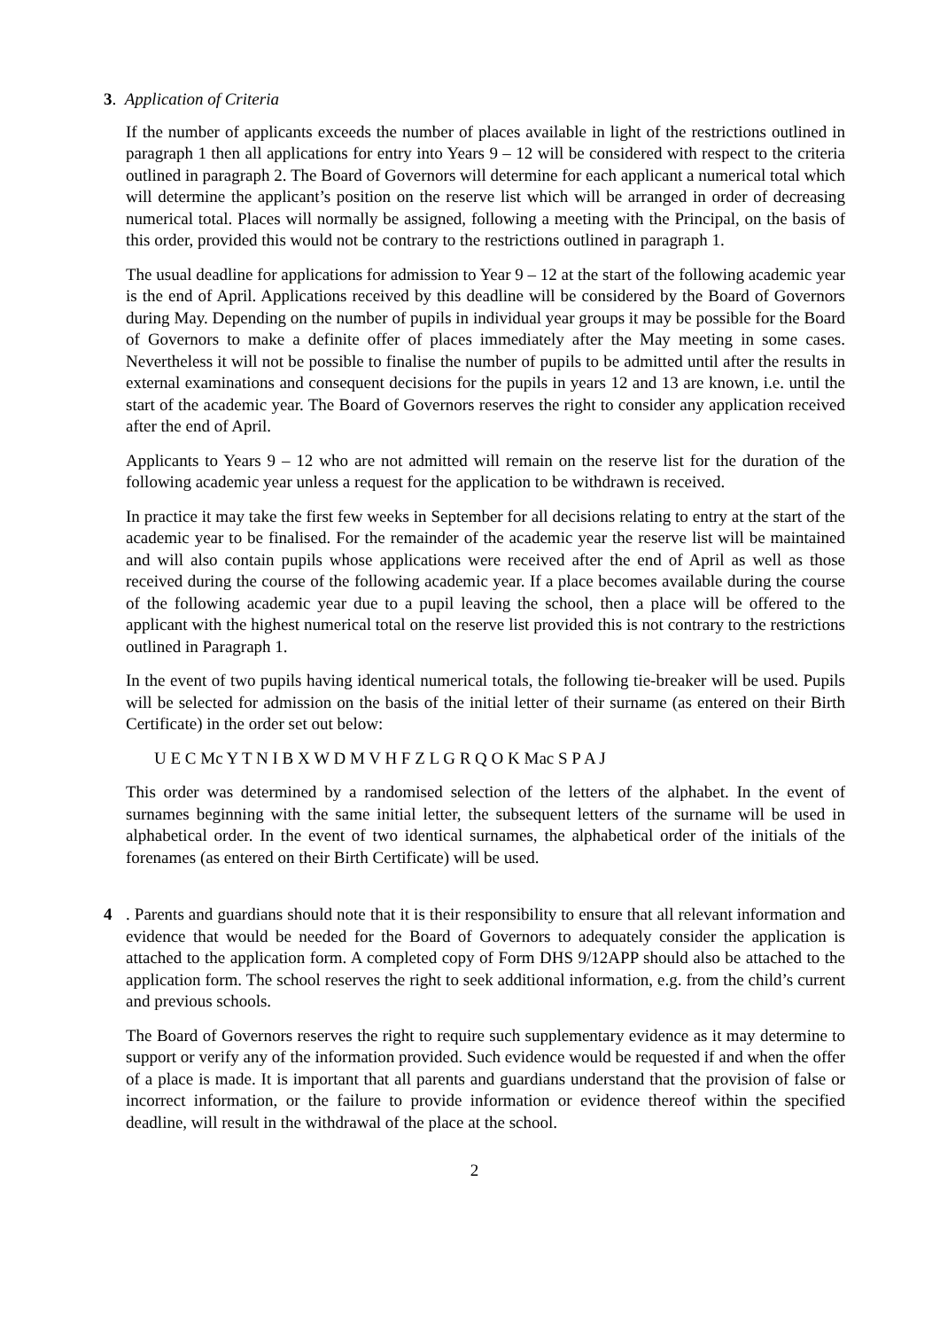3. Application of Criteria
If the number of applicants exceeds the number of places available in light of the restrictions outlined in paragraph 1 then all applications for entry into Years 9 – 12 will be considered with respect to the criteria outlined in paragraph 2. The Board of Governors will determine for each applicant a numerical total which will determine the applicant’s position on the reserve list which will be arranged in order of decreasing numerical total. Places will normally be assigned, following a meeting with the Principal, on the basis of this order, provided this would not be contrary to the restrictions outlined in paragraph 1.
The usual deadline for applications for admission to Year 9 – 12 at the start of the following academic year is the end of April. Applications received by this deadline will be considered by the Board of Governors during May. Depending on the number of pupils in individual year groups it may be possible for the Board of Governors to make a definite offer of places immediately after the May meeting in some cases. Nevertheless it will not be possible to finalise the number of pupils to be admitted until after the results in external examinations and consequent decisions for the pupils in years 12 and 13 are known, i.e. until the start of the academic year. The Board of Governors reserves the right to consider any application received after the end of April.
Applicants to Years 9 – 12 who are not admitted will remain on the reserve list for the duration of the following academic year unless a request for the application to be withdrawn is received.
In practice it may take the first few weeks in September for all decisions relating to entry at the start of the academic year to be finalised. For the remainder of the academic year the reserve list will be maintained and will also contain pupils whose applications were received after the end of April as well as those received during the course of the following academic year. If a place becomes available during the course of the following academic year due to a pupil leaving the school, then a place will be offered to the applicant with the highest numerical total on the reserve list provided this is not contrary to the restrictions outlined in Paragraph 1.
In the event of two pupils having identical numerical totals, the following tie-breaker will be used. Pupils will be selected for admission on the basis of the initial letter of their surname (as entered on their Birth Certificate) in the order set out below:
U E C Mc Y T N I B X W D M V H F Z L G R Q O K Mac S P A J
This order was determined by a randomised selection of the letters of the alphabet. In the event of surnames beginning with the same initial letter, the subsequent letters of the surname will be used in alphabetical order. In the event of two identical surnames, the alphabetical order of the initials of the forenames (as entered on their Birth Certificate) will be used.
4 . Parents and guardians should note that it is their responsibility to ensure that all relevant information and evidence that would be needed for the Board of Governors to adequately consider the application is attached to the application form. A completed copy of Form DHS 9/12APP should also be attached to the application form. The school reserves the right to seek additional information, e.g. from the child’s current and previous schools.
The Board of Governors reserves the right to require such supplementary evidence as it may determine to support or verify any of the information provided. Such evidence would be requested if and when the offer of a place is made. It is important that all parents and guardians understand that the provision of false or incorrect information, or the failure to provide information or evidence thereof within the specified deadline, will result in the withdrawal of the place at the school.
2